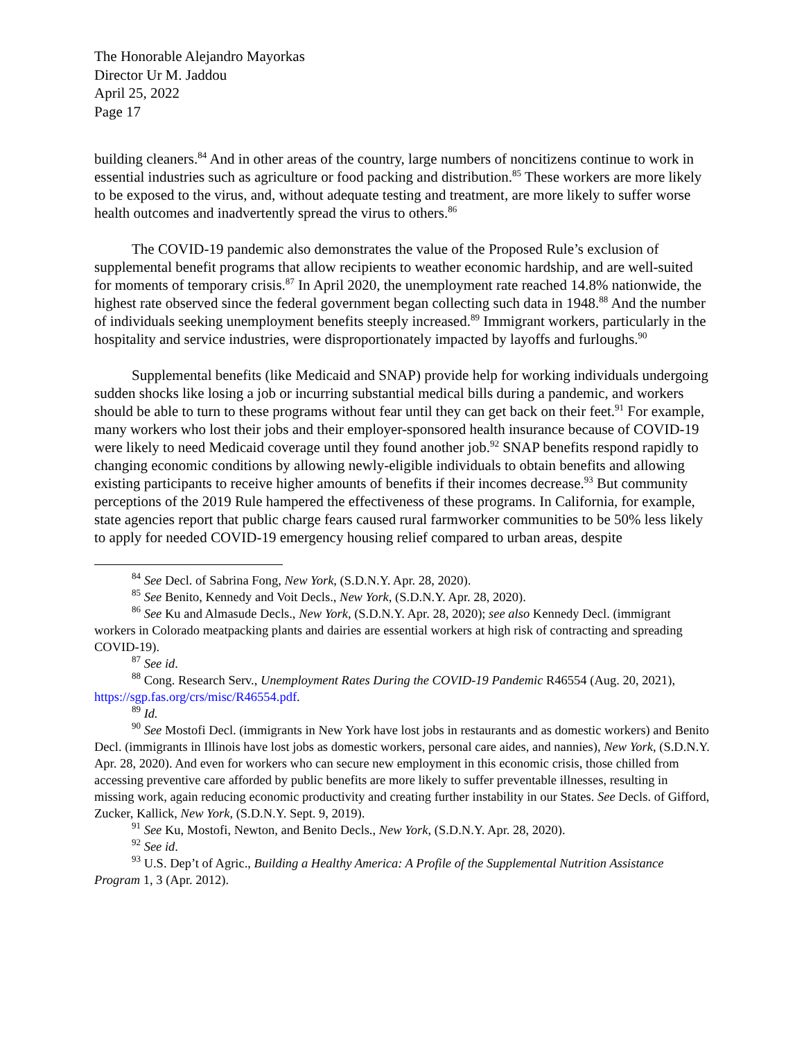The Honorable Alejandro Mayorkas
Director Ur M. Jaddou
April 25, 2022
Page 17
building cleaners.<sup>84</sup> And in other areas of the country, large numbers of noncitizens continue to work in essential industries such as agriculture or food packing and distribution.<sup>85</sup> These workers are more likely to be exposed to the virus, and, without adequate testing and treatment, are more likely to suffer worse health outcomes and inadvertently spread the virus to others.<sup>86</sup>
The COVID-19 pandemic also demonstrates the value of the Proposed Rule’s exclusion of supplemental benefit programs that allow recipients to weather economic hardship, and are well-suited for moments of temporary crisis.<sup>87</sup> In April 2020, the unemployment rate reached 14.8% nationwide, the highest rate observed since the federal government began collecting such data in 1948.<sup>88</sup> And the number of individuals seeking unemployment benefits steeply increased.<sup>89</sup> Immigrant workers, particularly in the hospitality and service industries, were disproportionately impacted by layoffs and furloughs.<sup>90</sup>
Supplemental benefits (like Medicaid and SNAP) provide help for working individuals undergoing sudden shocks like losing a job or incurring substantial medical bills during a pandemic, and workers should be able to turn to these programs without fear until they can get back on their feet.<sup>91</sup> For example, many workers who lost their jobs and their employer-sponsored health insurance because of COVID-19 were likely to need Medicaid coverage until they found another job.<sup>92</sup> SNAP benefits respond rapidly to changing economic conditions by allowing newly-eligible individuals to obtain benefits and allowing existing participants to receive higher amounts of benefits if their incomes decrease.<sup>93</sup> But community perceptions of the 2019 Rule hampered the effectiveness of these programs. In California, for example, state agencies report that public charge fears caused rural farmworker communities to be 50% less likely to apply for needed COVID-19 emergency housing relief compared to urban areas, despite
<sup>84</sup> See Decl. of Sabrina Fong, New York, (S.D.N.Y. Apr. 28, 2020).
<sup>85</sup> See Benito, Kennedy and Voit Decls., New York, (S.D.N.Y. Apr. 28, 2020).
<sup>86</sup> See Ku and Almasude Decls., New York, (S.D.N.Y. Apr. 28, 2020); see also Kennedy Decl. (immigrant workers in Colorado meatpacking plants and dairies are essential workers at high risk of contracting and spreading COVID-19).
<sup>87</sup> See id.
<sup>88</sup> Cong. Research Serv., Unemployment Rates During the COVID-19 Pandemic R46554 (Aug. 20, 2021), https://sgp.fas.org/crs/misc/R46554.pdf.
<sup>89</sup> Id.
<sup>90</sup> See Mostofi Decl. (immigrants in New York have lost jobs in restaurants and as domestic workers) and Benito Decl. (immigrants in Illinois have lost jobs as domestic workers, personal care aides, and nannies), New York, (S.D.N.Y. Apr. 28, 2020). And even for workers who can secure new employment in this economic crisis, those chilled from accessing preventive care afforded by public benefits are more likely to suffer preventable illnesses, resulting in missing work, again reducing economic productivity and creating further instability in our States. See Decls. of Gifford, Zucker, Kallick, New York, (S.D.N.Y. Sept. 9, 2019).
<sup>91</sup> See Ku, Mostofi, Newton, and Benito Decls., New York, (S.D.N.Y. Apr. 28, 2020).
<sup>92</sup> See id.
<sup>93</sup> U.S. Dep’t of Agric., Building a Healthy America: A Profile of the Supplemental Nutrition Assistance Program 1, 3 (Apr. 2012).